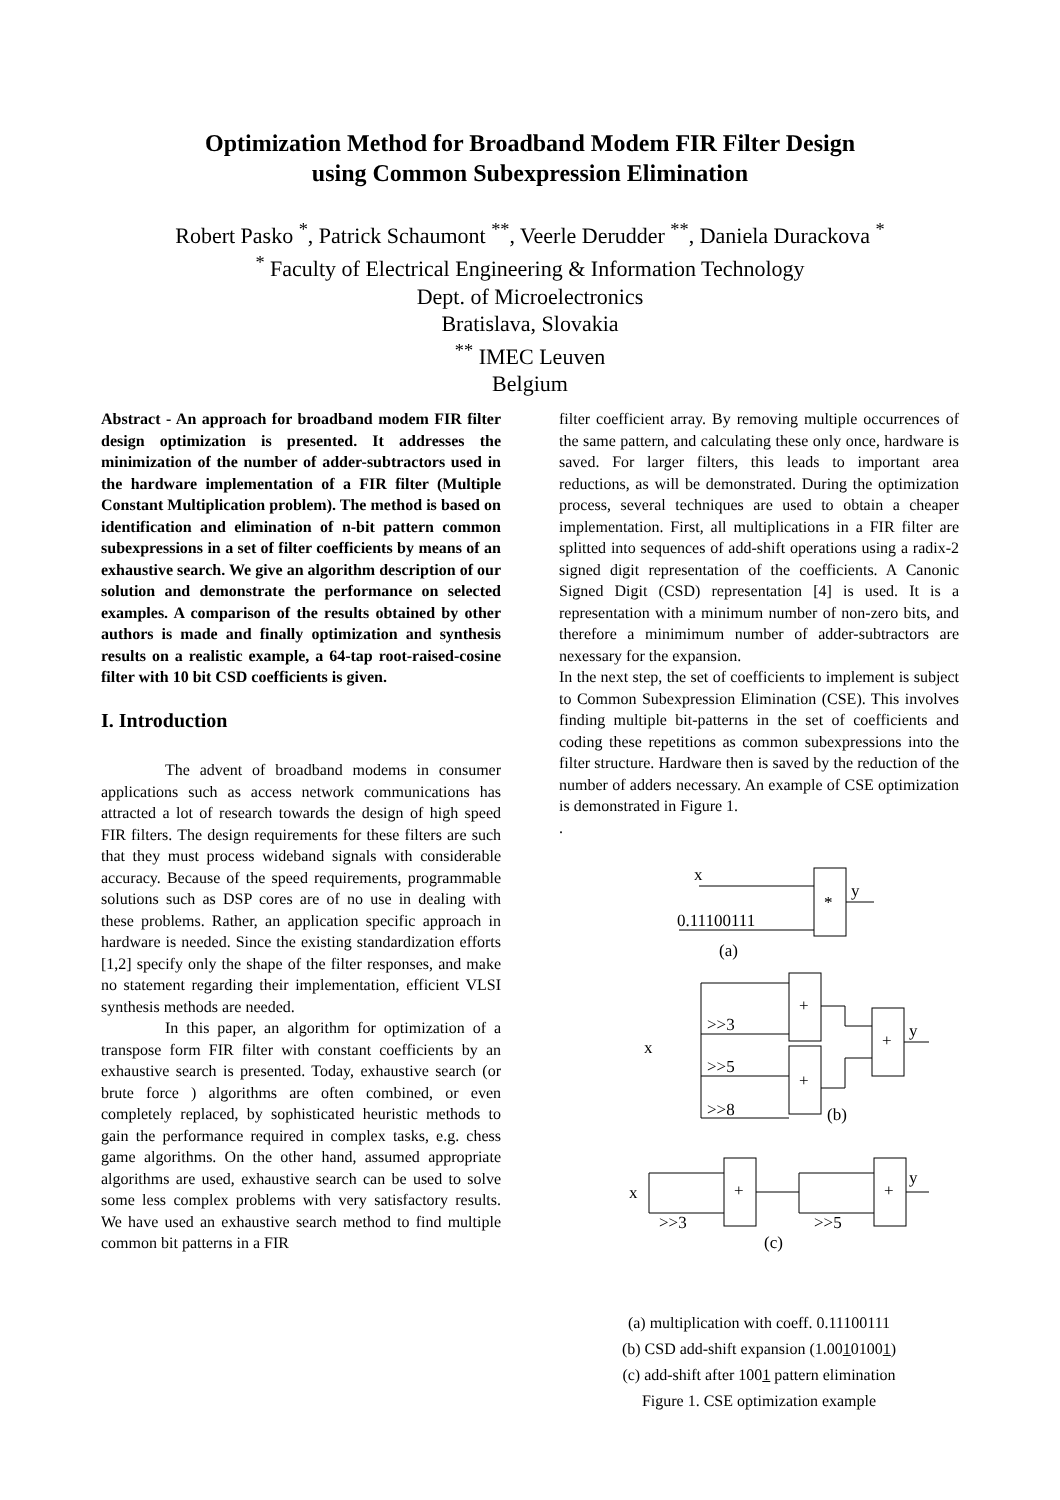Optimization Method for Broadband Modem FIR Filter Design
using Common Subexpression Elimination
Robert Pasko <sup>*</sup>, Patrick Schaumont <sup>**</sup>, Veerle Derudder <sup>**</sup>, Daniela Durackova <sup>*</sup>
<sup>*</sup> Faculty of Electrical Engineering & Information Technology
Dept. of Microelectronics
Bratislava, Slovakia
<sup>**</sup> IMEC Leuven
Belgium
Abstract - An approach for broadband modem FIR filter design optimization is presented. It addresses the minimization of the number of adder-subtractors used in the hardware implementation of a FIR filter (Multiple Constant Multiplication problem). The method is based on identification and elimination of n-bit pattern common subexpressions in a set of filter coefficients by means of an exhaustive search. We give an algorithm description of our solution and demonstrate the performance on selected examples. A comparison of the results obtained by other authors is made and finally optimization and synthesis results on a realistic example, a 64-tap root-raised-cosine filter with 10 bit CSD coefficients is given.
I. Introduction
The advent of broadband modems in consumer applications such as access network communications has attracted a lot of research towards the design of high speed FIR filters. The design requirements for these filters are such that they must process wideband signals with considerable accuracy. Because of the speed requirements, programmable solutions such as DSP cores are of no use in dealing with these problems. Rather, an application specific approach in hardware is needed. Since the existing standardization efforts [1,2] specify only the shape of the filter responses, and make no statement regarding their implementation, efficient VLSI synthesis methods are needed.
In this paper, an algorithm for optimization of a transpose form FIR filter with constant coefficients by an exhaustive search is presented. Today, exhaustive search (or brute force ) algorithms are often combined, or even completely replaced, by sophisticated heuristic methods to gain the performance required in complex tasks, e.g. chess game algorithms. On the other hand, assumed appropriate algorithms are used, exhaustive search can be used to solve some less complex problems with very satisfactory results. We have used an exhaustive search method to find multiple common bit patterns in a FIR
filter coefficient array. By removing multiple occurrences of the same pattern, and calculating these only once, hardware is saved. For larger filters, this leads to important area reductions, as will be demonstrated. During the optimization process, several techniques are used to obtain a cheaper implementation. First, all multiplications in a FIR filter are splitted into sequences of add-shift operations using a radix-2 signed digit representation of the coefficients. A Canonic Signed Digit (CSD) representation [4] is used. It is a representation with a minimum number of non-zero bits, and therefore a minimimum number of adder-subtractors are nexessary for the expansion.
In the next step, the set of coefficients to implement is subject to Common Subexpression Elimination (CSE). This involves finding multiple bit-patterns in the set of coefficients and coding these repetitions as common subexpressions into the filter structure. Hardware then is saved by the reduction of the number of adders necessary. An example of CSE optimization is demonstrated in Figure 1.
.
x
y
*
0.11100111
(a)
+
+
+
y
x
>>3
>>5
>>8
(b)
+
+
x
>>3
>>5
y
(c)
(a) multiplication with coeff. 0.11100111
(b) CSD add-shift expansion (1.00101001)
(c) add-shift after 1001 pattern elimination
Figure 1. CSE optimization example